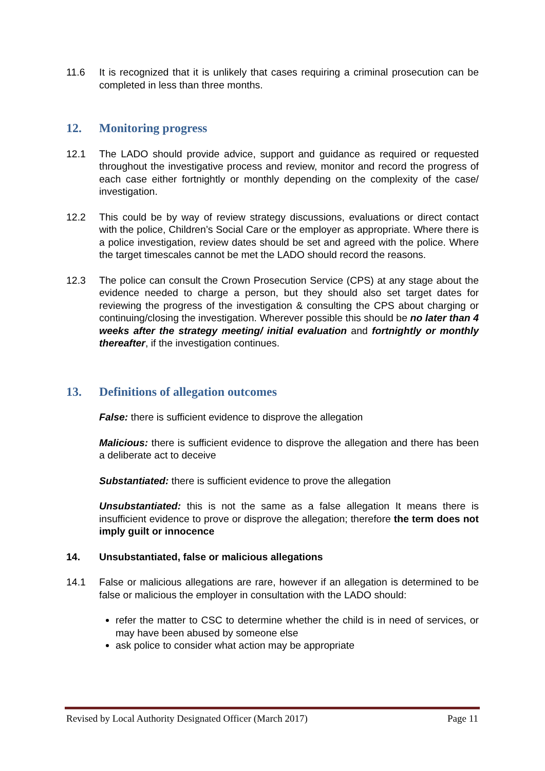11.6 It is recognized that it is unlikely that cases requiring a criminal prosecution can be completed in less than three months.
12. Monitoring progress
12.1 The LADO should provide advice, support and guidance as required or requested throughout the investigative process and review, monitor and record the progress of each case either fortnightly or monthly depending on the complexity of the case/ investigation.
12.2 This could be by way of review strategy discussions, evaluations or direct contact with the police, Children’s Social Care or the employer as appropriate. Where there is a police investigation, review dates should be set and agreed with the police. Where the target timescales cannot be met the LADO should record the reasons.
12.3 The police can consult the Crown Prosecution Service (CPS) at any stage about the evidence needed to charge a person, but they should also set target dates for reviewing the progress of the investigation & consulting the CPS about charging or continuing/closing the investigation. Wherever possible this should be no later than 4 weeks after the strategy meeting/ initial evaluation and fortnightly or monthly thereafter, if the investigation continues.
13. Definitions of allegation outcomes
False: there is sufficient evidence to disprove the allegation
Malicious: there is sufficient evidence to disprove the allegation and there has been a deliberate act to deceive
Substantiated: there is sufficient evidence to prove the allegation
Unsubstantiated: this is not the same as a false allegation It means there is insufficient evidence to prove or disprove the allegation; therefore the term does not imply guilt or innocence
14. Unsubstantiated, false or malicious allegations
14.1 False or malicious allegations are rare, however if an allegation is determined to be false or malicious the employer in consultation with the LADO should:
refer the matter to CSC to determine whether the child is in need of services, or may have been abused by someone else
ask police to consider what action may be appropriate
Revised by Local Authority Designated Officer (March 2017) Page 11